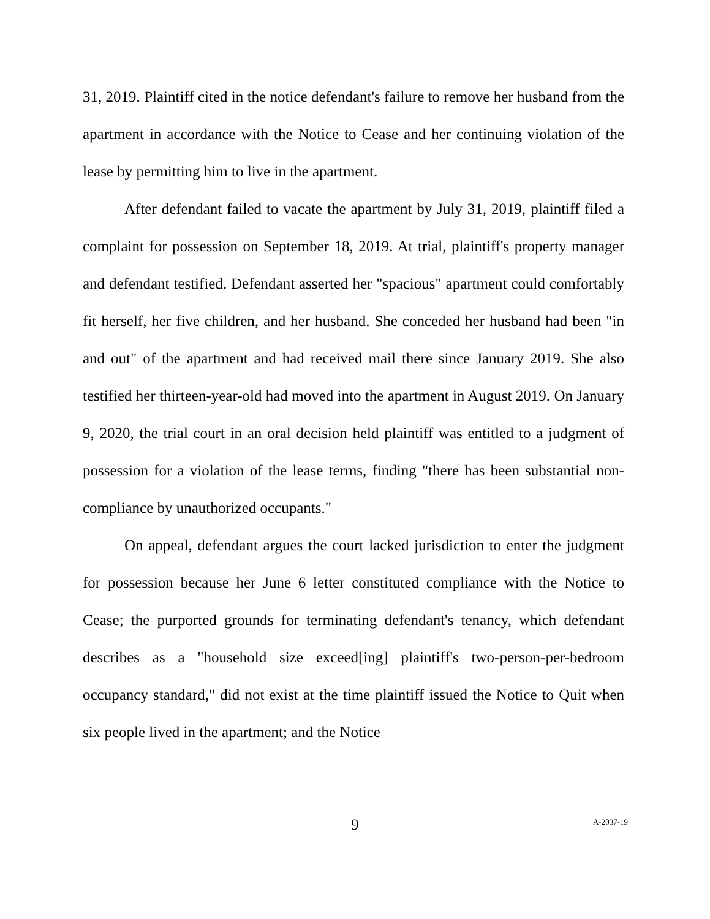31, 2019. Plaintiff cited in the notice defendant's failure to remove her husband from the apartment in accordance with the Notice to Cease and her continuing violation of the lease by permitting him to live in the apartment.
After defendant failed to vacate the apartment by July 31, 2019, plaintiff filed a complaint for possession on September 18, 2019. At trial, plaintiff's property manager and defendant testified. Defendant asserted her "spacious" apartment could comfortably fit herself, her five children, and her husband. She conceded her husband had been "in and out" of the apartment and had received mail there since January 2019. She also testified her thirteen-year-old had moved into the apartment in August 2019. On January 9, 2020, the trial court in an oral decision held plaintiff was entitled to a judgment of possession for a violation of the lease terms, finding "there has been substantial non-compliance by unauthorized occupants."
On appeal, defendant argues the court lacked jurisdiction to enter the judgment for possession because her June 6 letter constituted compliance with the Notice to Cease; the purported grounds for terminating defendant's tenancy, which defendant describes as a "household size exceed[ing] plaintiff's two-person-per-bedroom occupancy standard," did not exist at the time plaintiff issued the Notice to Quit when six people lived in the apartment; and the Notice
9
A-2037-19